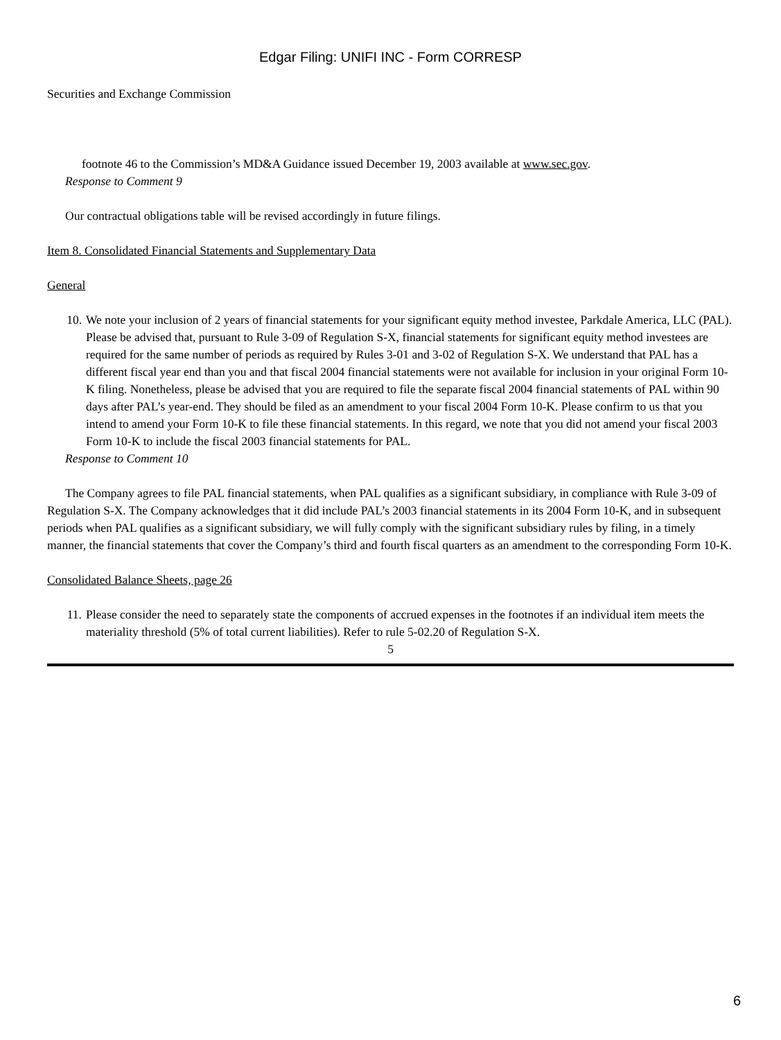Edgar Filing: UNIFI INC - Form CORRESP
Securities and Exchange Commission
footnote 46 to the Commission’s MD&A Guidance issued December 19, 2003 available at www.sec.gov.
Response to Comment 9
Our contractual obligations table will be revised accordingly in future filings.
Item 8. Consolidated Financial Statements and Supplementary Data
General
10. We note your inclusion of 2 years of financial statements for your significant equity method investee, Parkdale America, LLC (PAL). Please be advised that, pursuant to Rule 3-09 of Regulation S-X, financial statements for significant equity method investees are required for the same number of periods as required by Rules 3-01 and 3-02 of Regulation S-X. We understand that PAL has a different fiscal year end than you and that fiscal 2004 financial statements were not available for inclusion in your original Form 10-K filing. Nonetheless, please be advised that you are required to file the separate fiscal 2004 financial statements of PAL within 90 days after PAL’s year-end. They should be filed as an amendment to your fiscal 2004 Form 10-K. Please confirm to us that you intend to amend your Form 10-K to file these financial statements. In this regard, we note that you did not amend your fiscal 2003 Form 10-K to include the fiscal 2003 financial statements for PAL.
Response to Comment 10
The Company agrees to file PAL financial statements, when PAL qualifies as a significant subsidiary, in compliance with Rule 3-09 of Regulation S-X. The Company acknowledges that it did include PAL’s 2003 financial statements in its 2004 Form 10-K, and in subsequent periods when PAL qualifies as a significant subsidiary, we will fully comply with the significant subsidiary rules by filing, in a timely manner, the financial statements that cover the Company’s third and fourth fiscal quarters as an amendment to the corresponding Form 10-K.
Consolidated Balance Sheets, page 26
11. Please consider the need to separately state the components of accrued expenses in the footnotes if an individual item meets the materiality threshold (5% of total current liabilities). Refer to rule 5-02.20 of Regulation S-X.
5
6